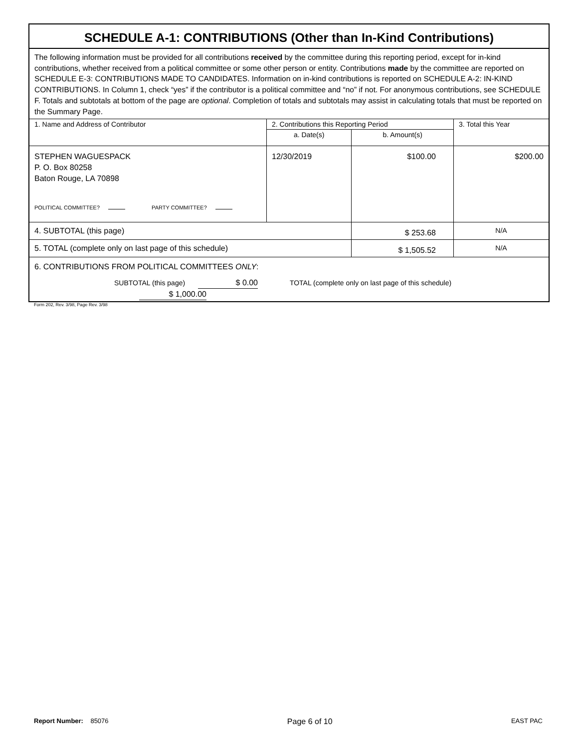SCHEDULE A-1: CONTRIBUTIONS (Other than In-Kind Contributions)
The following information must be provided for all contributions received by the committee during this reporting period, except for in-kind contributions, whether received from a political committee or some other person or entity. Contributions made by the committee are reported on SCHEDULE E-3: CONTRIBUTIONS MADE TO CANDIDATES. Information on in-kind contributions is reported on SCHEDULE A-2: IN-KIND CONTRIBUTIONS. In Column 1, check “yes” if the contributor is a political committee and “no” if not. For anonymous contributions, see SCHEDULE F. Totals and subtotals at bottom of the page are optional. Completion of totals and subtotals may assist in calculating totals that must be reported on the Summary Page.
| 1. Name and Address of Contributor | 2. Contributions this Reporting Period | | 3. Total this Year |
| | a. Date(s) | b. Amount(s) | |
| STEPHEN WAGUESPACK P. O. Box 80258 Baton Rouge, LA 70898 POLITICAL COMMITTEE? PARTY COMMITTEE? | 12/30/2019 | $100.00 | $200.00 |
| 4. SUBTOTAL (this page) | | $ 253.68 | N/A |
| 5. TOTAL (complete only on last page of this schedule) | | $ 1,505.52 | N/A |
| 6. CONTRIBUTIONS FROM POLITICAL COMMITTEES ONLY : SUBTOTAL (this page) $ 0.00 TOTAL (complete only on last page of this schedule) $ 1,000.00 | | | |
Form 202, Rev. 3/98, Page Rev. 3/98
Report Number: 85076
Page 6 of 10
EAST PAC